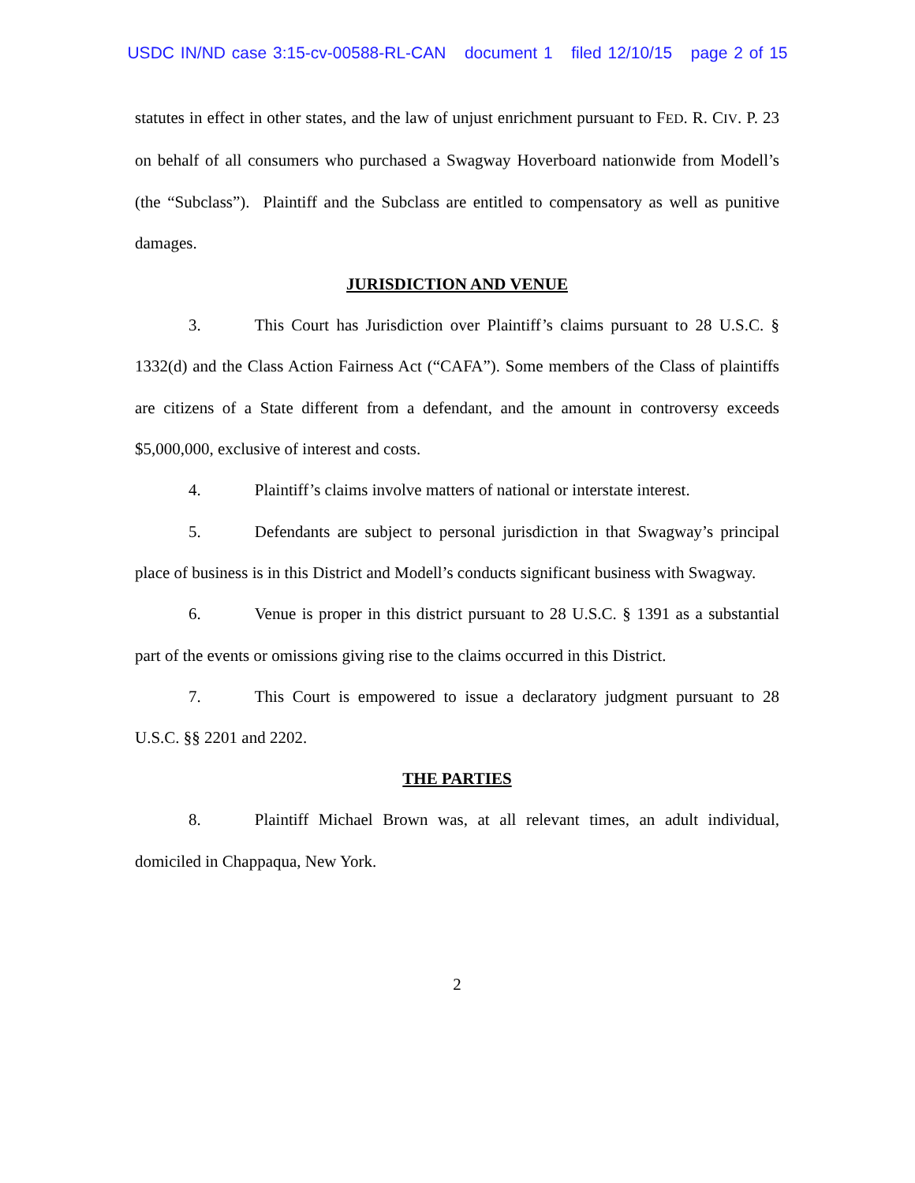USDC IN/ND case 3:15-cv-00588-RL-CAN document 1 filed 12/10/15 page 2 of 15
statutes in effect in other states, and the law of unjust enrichment pursuant to FED. R. CIV. P. 23 on behalf of all consumers who purchased a Swagway Hoverboard nationwide from Modell’s (the “Subclass”). Plaintiff and the Subclass are entitled to compensatory as well as punitive damages.
JURISDICTION AND VENUE
3. This Court has Jurisdiction over Plaintiff’s claims pursuant to 28 U.S.C. § 1332(d) and the Class Action Fairness Act (“CAFA”). Some members of the Class of plaintiffs are citizens of a State different from a defendant, and the amount in controversy exceeds $5,000,000, exclusive of interest and costs.
4. Plaintiff’s claims involve matters of national or interstate interest.
5. Defendants are subject to personal jurisdiction in that Swagway’s principal place of business is in this District and Modell’s conducts significant business with Swagway.
6. Venue is proper in this district pursuant to 28 U.S.C. § 1391 as a substantial part of the events or omissions giving rise to the claims occurred in this District.
7. This Court is empowered to issue a declaratory judgment pursuant to 28 U.S.C. §§ 2201 and 2202.
THE PARTIES
8. Plaintiff Michael Brown was, at all relevant times, an adult individual, domiciled in Chappaqua, New York.
2